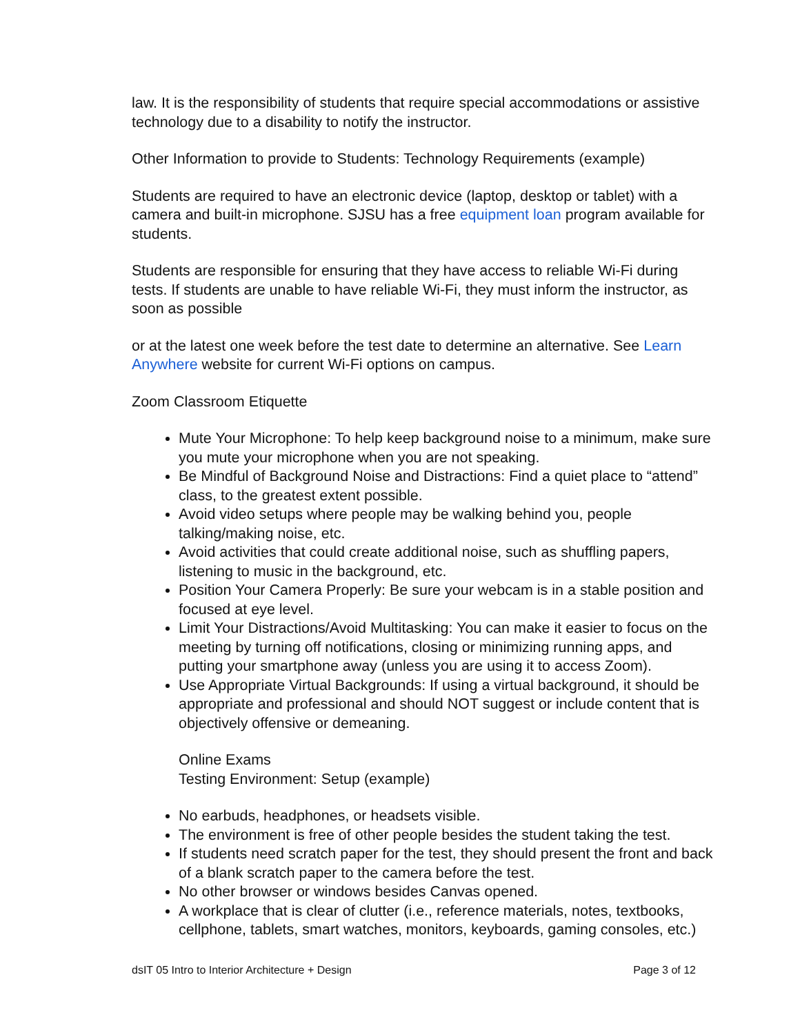law. It is the responsibility of students that require special accommodations or assistive technology due to a disability to notify the instructor.
Other Information to provide to Students: Technology Requirements (example)
Students are required to have an electronic device (laptop, desktop or tablet) with a camera and built-in microphone. SJSU has a free equipment loan program available for students.
Students are responsible for ensuring that they have access to reliable Wi-Fi during tests. If students are unable to have reliable Wi-Fi, they must inform the instructor, as soon as possible
or at the latest one week before the test date to determine an alternative. See Learn Anywhere website for current Wi-Fi options on campus.
Zoom Classroom Etiquette
Mute Your Microphone: To help keep background noise to a minimum, make sure you mute your microphone when you are not speaking.
Be Mindful of Background Noise and Distractions: Find a quiet place to “attend” class, to the greatest extent possible.
Avoid video setups where people may be walking behind you, people talking/making noise, etc.
Avoid activities that could create additional noise, such as shuffling papers, listening to music in the background, etc.
Position Your Camera Properly: Be sure your webcam is in a stable position and focused at eye level.
Limit Your Distractions/Avoid Multitasking: You can make it easier to focus on the meeting by turning off notifications, closing or minimizing running apps, and putting your smartphone away (unless you are using it to access Zoom).
Use Appropriate Virtual Backgrounds: If using a virtual background, it should be appropriate and professional and should NOT suggest or include content that is objectively offensive or demeaning.
Online Exams
Testing Environment: Setup (example)
No earbuds, headphones, or headsets visible.
The environment is free of other people besides the student taking the test.
If students need scratch paper for the test, they should present the front and back of a blank scratch paper to the camera before the test.
No other browser or windows besides Canvas opened.
A workplace that is clear of clutter (i.e., reference materials, notes, textbooks, cellphone, tablets, smart watches, monitors, keyboards, gaming consoles, etc.)
dsIT 05 Intro to Interior Architecture + Design Page 3 of 12